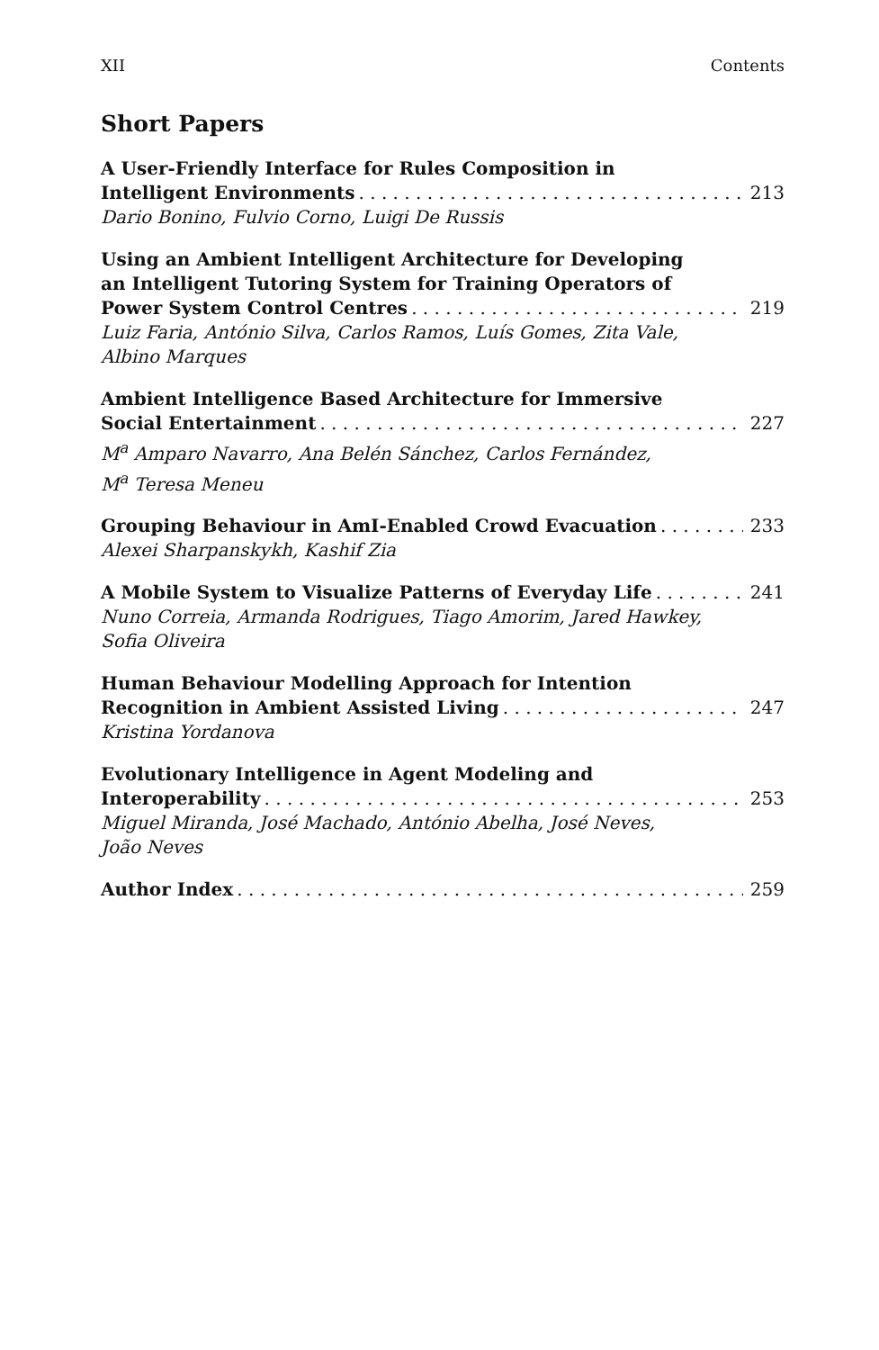XII Contents
Short Papers
A User-Friendly Interface for Rules Composition in
Intelligent Environments 213
Dario Bonino, Fulvio Corno, Luigi De Russis
Using an Ambient Intelligent Architecture for Developing
an Intelligent Tutoring System for Training Operators of
Power System Control Centres 219
Luiz Faria, António Silva, Carlos Ramos, Luís Gomes, Zita Vale, Albino Marques
Ambient Intelligence Based Architecture for Immersive
Social Entertainment 227
M<sup>a</sup> Amparo Navarro, Ana Belén Sánchez, Carlos Fernández,
M<sup>a</sup> Teresa Meneu
Grouping Behaviour in AmI-Enabled Crowd Evacuation 233
Alexei Sharpanskykh, Kashif Zia
A Mobile System to Visualize Patterns of Everyday Life 241
Nuno Correia, Armanda Rodrigues, Tiago Amorim, Jared Hawkey, Sofia Oliveira
Human Behaviour Modelling Approach for Intention
Recognition in Ambient Assisted Living 247
Kristina Yordanova
Evolutionary Intelligence in Agent Modeling and
Interoperability 253
Miguel Miranda, José Machado, António Abelha, José Neves,
João Neves
Author Index 259